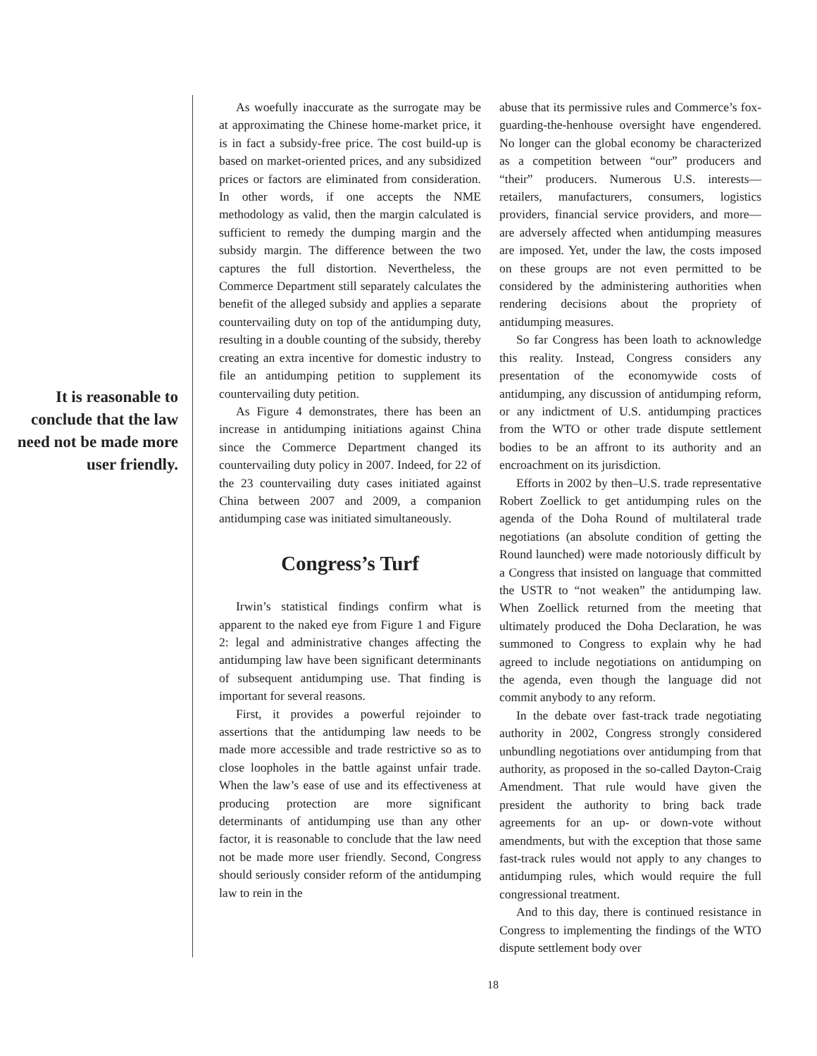It is reasonable to conclude that the law need not be made more user friendly.
As woefully inaccurate as the surrogate may be at approximating the Chinese home-market price, it is in fact a subsidy-free price. The cost build-up is based on market-oriented prices, and any subsidized prices or factors are eliminated from consideration. In other words, if one accepts the NME methodology as valid, then the margin calculated is sufficient to remedy the dumping margin and the subsidy margin. The difference between the two captures the full distortion. Nevertheless, the Commerce Department still separately calculates the benefit of the alleged subsidy and applies a separate countervailing duty on top of the antidumping duty, resulting in a double counting of the subsidy, thereby creating an extra incentive for domestic industry to file an antidumping petition to supplement its countervailing duty petition.
As Figure 4 demonstrates, there has been an increase in antidumping initiations against China since the Commerce Department changed its countervailing duty policy in 2007. Indeed, for 22 of the 23 countervailing duty cases initiated against China between 2007 and 2009, a companion antidumping case was initiated simultaneously.
Congress’s Turf
Irwin’s statistical findings confirm what is apparent to the naked eye from Figure 1 and Figure 2: legal and administrative changes affecting the antidumping law have been significant determinants of subsequent antidumping use. That finding is important for several reasons.
First, it provides a powerful rejoinder to assertions that the antidumping law needs to be made more accessible and trade restrictive so as to close loopholes in the battle against unfair trade. When the law’s ease of use and its effectiveness at producing protection are more significant determinants of antidumping use than any other factor, it is reasonable to conclude that the law need not be made more user friendly. Second, Congress should seriously consider reform of the antidumping law to rein in the
abuse that its permissive rules and Commerce’s fox-guarding-the-henhouse oversight have engendered. No longer can the global economy be characterized as a competition between “our” producers and “their” producers. Numerous U.S. interests—retailers, manufacturers, consumers, logistics providers, financial service providers, and more—are adversely affected when antidumping measures are imposed. Yet, under the law, the costs imposed on these groups are not even permitted to be considered by the administering authorities when rendering decisions about the propriety of antidumping measures.
So far Congress has been loath to acknowledge this reality. Instead, Congress considers any presentation of the economywide costs of antidumping, any discussion of antidumping reform, or any indictment of U.S. antidumping practices from the WTO or other trade dispute settlement bodies to be an affront to its authority and an encroachment on its jurisdiction.
Efforts in 2002 by then–U.S. trade representative Robert Zoellick to get antidumping rules on the agenda of the Doha Round of multilateral trade negotiations (an absolute condition of getting the Round launched) were made notoriously difficult by a Congress that insisted on language that committed the USTR to “not weaken” the antidumping law. When Zoellick returned from the meeting that ultimately produced the Doha Declaration, he was summoned to Congress to explain why he had agreed to include negotiations on antidumping on the agenda, even though the language did not commit anybody to any reform.
In the debate over fast-track trade negotiating authority in 2002, Congress strongly considered unbundling negotiations over antidumping from that authority, as proposed in the so-called Dayton-Craig Amendment. That rule would have given the president the authority to bring back trade agreements for an up- or down-vote without amendments, but with the exception that those same fast-track rules would not apply to any changes to antidumping rules, which would require the full congressional treatment.
And to this day, there is continued resistance in Congress to implementing the findings of the WTO dispute settlement body over
18